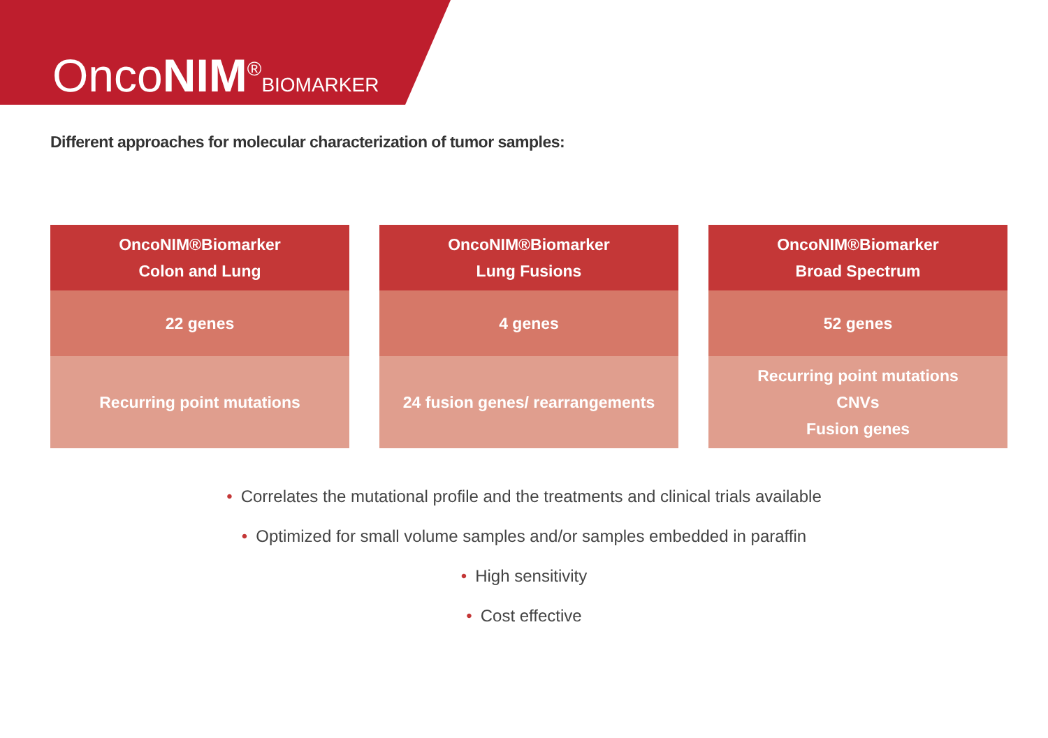OncoNIM<sup>®</sup>BIOMARKER
Different approaches for molecular characterization of tumor samples:
OncoNIM®Biomarker
Colon and Lung
22 genes
Recurring point mutations
OncoNIM®Biomarker
Lung Fusions
4 genes
24 fusion genes/ rearrangements
OncoNIM®Biomarker
Broad Spectrum
52 genes
Recurring point mutations
CNVs
Fusion genes
• Correlates the mutational profile and the treatments and clinical trials available
• Optimized for small volume samples and/or samples embedded in paraffin
• High sensitivity
• Cost effective